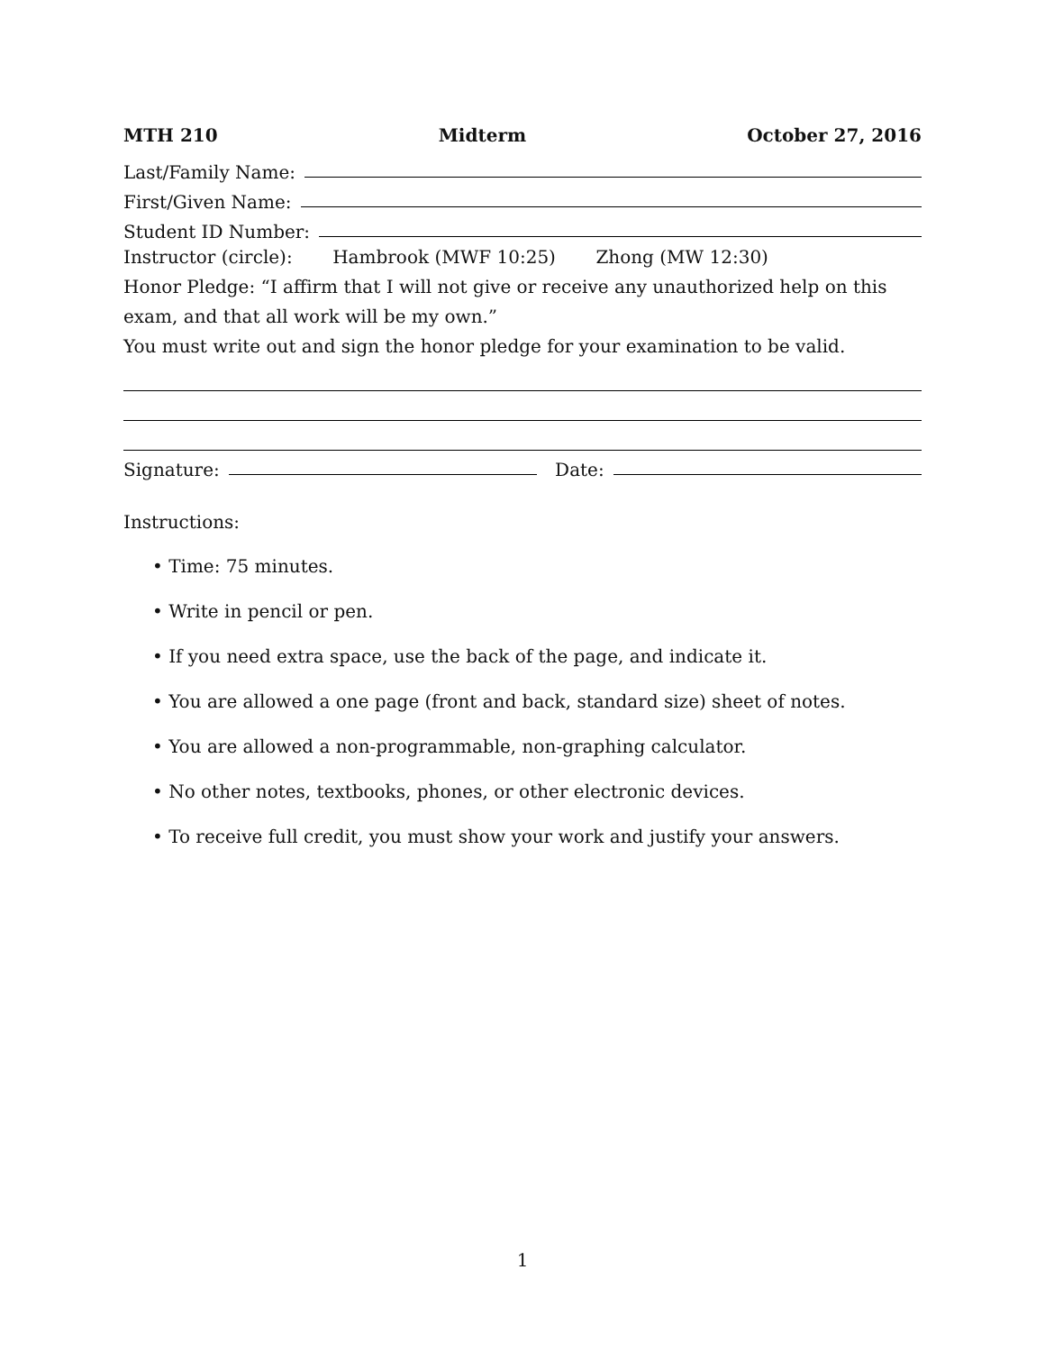MTH 210 Midterm October 27, 2016
Last/Family Name:
First/Given Name:
Student ID Number:
Instructor (circle): Hambrook (MWF 10:25) Zhong (MW 12:30)
Honor Pledge: “I affirm that I will not give or receive any unauthorized help on this exam, and that all work will be my own.”
You must write out and sign the honor pledge for your examination to be valid.
Signature: Date:
Instructions:
• Time: 75 minutes.
• Write in pencil or pen.
• If you need extra space, use the back of the page, and indicate it.
• You are allowed a one page (front and back, standard size) sheet of notes.
• You are allowed a non-programmable, non-graphing calculator.
• No other notes, textbooks, phones, or other electronic devices.
• To receive full credit, you must show your work and justify your answers.
1